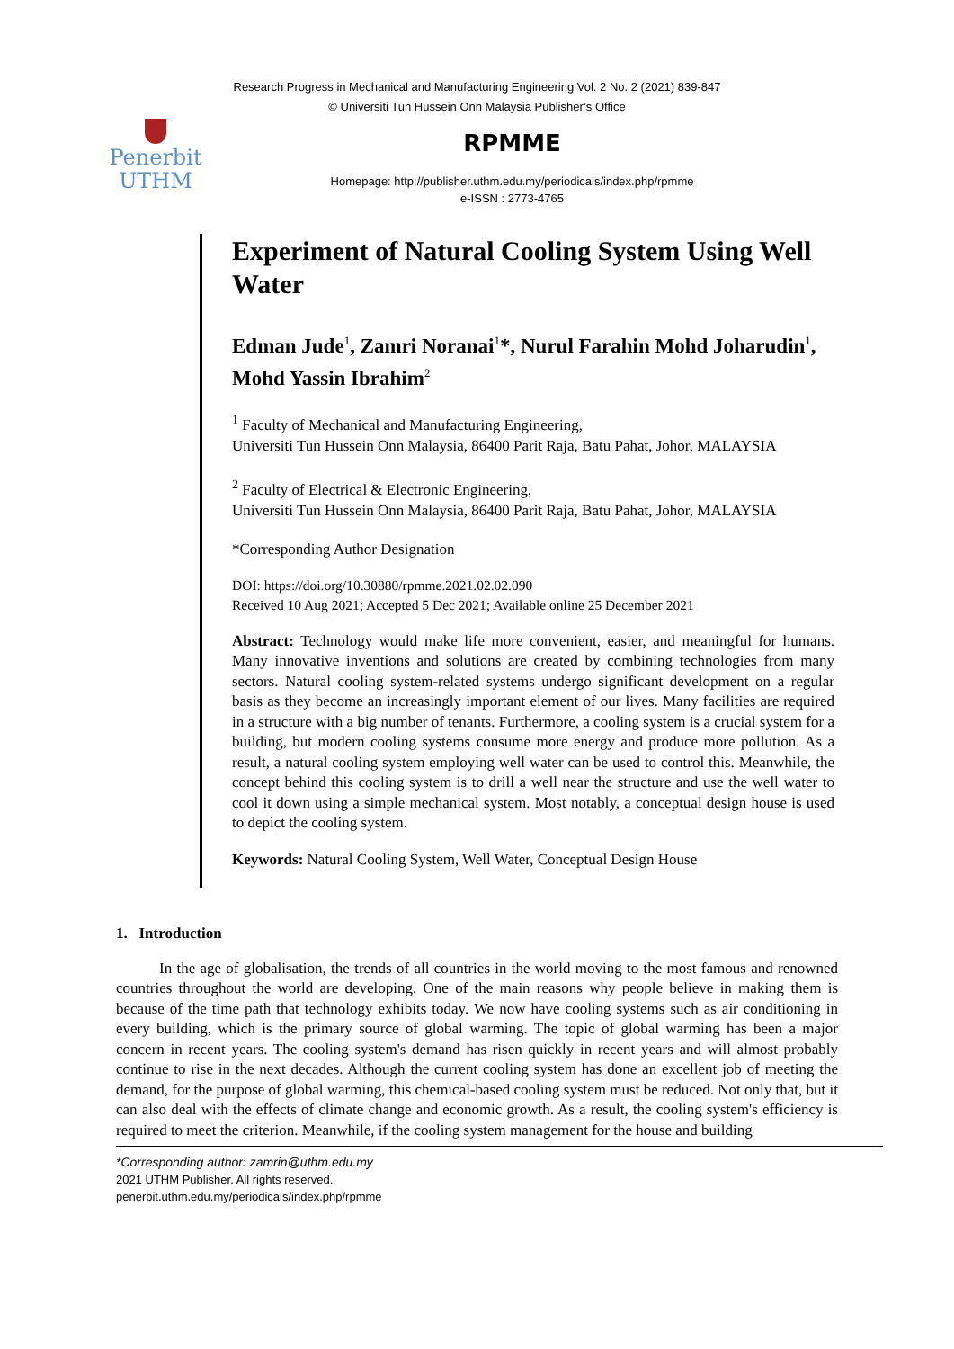Research Progress in Mechanical and Manufacturing Engineering Vol. 2 No. 2 (2021) 839-847
© Universiti Tun Hussein Onn Malaysia Publisher’s Office
Penerbit
UTHM
RPMME
Homepage: http://publisher.uthm.edu.my/periodicals/index.php/rpmme
e-ISSN : 2773-4765
Experiment of Natural Cooling System Using Well Water
Edman Jude<sup>1</sup>, Zamri Noranai<sup>1</sup>*, Nurul Farahin Mohd Joharudin<sup>1</sup>, Mohd Yassin Ibrahim<sup>2</sup>
<sup>1</sup> Faculty of Mechanical and Manufacturing Engineering,
Universiti Tun Hussein Onn Malaysia, 86400 Parit Raja, Batu Pahat, Johor, MALAYSIA
<sup>2</sup> Faculty of Electrical & Electronic Engineering,
Universiti Tun Hussein Onn Malaysia, 86400 Parit Raja, Batu Pahat, Johor, MALAYSIA
*Corresponding Author Designation
DOI: https://doi.org/10.30880/rpmme.2021.02.02.090
Received 10 Aug 2021; Accepted 5 Dec 2021; Available online 25 December 2021
Abstract: Technology would make life more convenient, easier, and meaningful for humans. Many innovative inventions and solutions are created by combining technologies from many sectors. Natural cooling system-related systems undergo significant development on a regular basis as they become an increasingly important element of our lives. Many facilities are required in a structure with a big number of tenants. Furthermore, a cooling system is a crucial system for a building, but modern cooling systems consume more energy and produce more pollution. As a result, a natural cooling system employing well water can be used to control this. Meanwhile, the concept behind this cooling system is to drill a well near the structure and use the well water to cool it down using a simple mechanical system. Most notably, a conceptual design house is used to depict the cooling system.
Keywords: Natural Cooling System, Well Water, Conceptual Design House
1. Introduction
In the age of globalisation, the trends of all countries in the world moving to the most famous and renowned countries throughout the world are developing. One of the main reasons why people believe in making them is because of the time path that technology exhibits today. We now have cooling systems such as air conditioning in every building, which is the primary source of global warming. The topic of global warming has been a major concern in recent years. The cooling system's demand has risen quickly in recent years and will almost probably continue to rise in the next decades. Although the current cooling system has done an excellent job of meeting the demand, for the purpose of global warming, this chemical-based cooling system must be reduced. Not only that, but it can also deal with the effects of climate change and economic growth. As a result, the cooling system's efficiency is required to meet the criterion. Meanwhile, if the cooling system management for the house and building
*Corresponding author: zamrin@uthm.edu.my
2021 UTHM Publisher. All rights reserved.
penerbit.uthm.edu.my/periodicals/index.php/rpmme